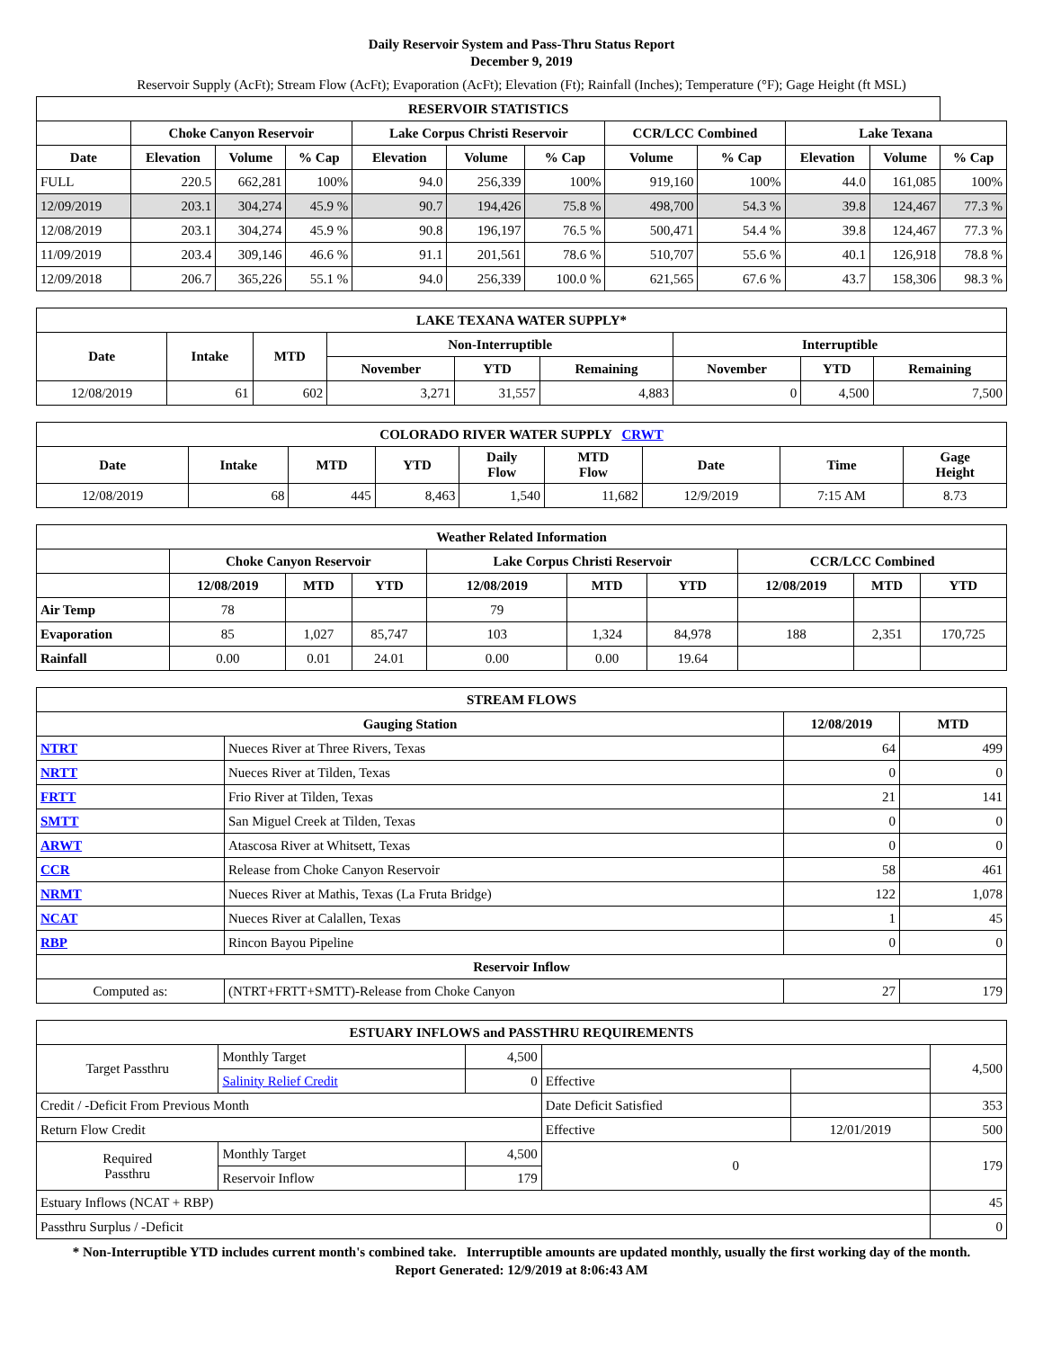Daily Reservoir System and Pass-Thru Status Report
December 9, 2019
Reservoir Supply (AcFt); Stream Flow (AcFt); Evaporation (AcFt); Elevation (Ft); Rainfall (Inches); Temperature (°F); Gage Height (ft MSL)
| RESERVOIR STATISTICS | | | | | | | | | | | |
| --- | --- | --- | --- | --- | --- | --- | --- | --- | --- | --- | --- |
| | Choke Canyon Reservoir | | | Lake Corpus Christi Reservoir | | | CCR/LCC Combined | | Lake Texana | | |
| Date | Elevation | Volume | % Cap | Elevation | Volume | % Cap | Volume | % Cap | Elevation | Volume | % Cap |
| FULL | 220.5 | 662,281 | 100% | 94.0 | 256,339 | 100% | 919,160 | 100% | 44.0 | 161,085 | 100% |
| 12/09/2019 | 203.1 | 304,274 | 45.9 % | 90.7 | 194,426 | 75.8 % | 498,700 | 54.3 % | 39.8 | 124,467 | 77.3 % |
| 12/08/2019 | 203.1 | 304,274 | 45.9 % | 90.8 | 196,197 | 76.5 % | 500,471 | 54.4 % | 39.8 | 124,467 | 77.3 % |
| 11/09/2019 | 203.4 | 309,146 | 46.6 % | 91.1 | 201,561 | 78.6 % | 510,707 | 55.6 % | 40.1 | 126,918 | 78.8 % |
| 12/09/2018 | 206.7 | 365,226 | 55.1 % | 94.0 | 256,339 | 100.0 % | 621,565 | 67.6 % | 43.7 | 158,306 | 98.3 % |
| LAKE TEXANA WATER SUPPLY* | | | | | | | | |
| --- | --- | --- | --- | --- | --- | --- | --- | --- |
| Date | Intake | MTD | Non-Interruptible | | | Interruptible | | |
| | | | November | YTD | Remaining | November | YTD | Remaining |
| 12/08/2019 | 61 | 602 | 3,271 | 31,557 | 4,883 | 0 | 4,500 | 7,500 |
| COLORADO RIVER WATER SUPPLY CRWT | | | | | | | | |
| --- | --- | --- | --- | --- | --- | --- | --- | --- |
| Date | Intake | MTD | YTD | Daily Flow | MTD Flow | Date | Time | Gage Height |
| 12/08/2019 | 68 | 445 | 8,463 | 1,540 | 11,682 | 12/9/2019 | 7:15 AM | 8.73 |
| Weather Related Information | | | | | | | | | |
| --- | --- | --- | --- | --- | --- | --- | --- | --- | --- |
| | Choke Canyon Reservoir | | | Lake Corpus Christi Reservoir | | | CCR/LCC Combined | | |
| | 12/08/2019 | MTD | YTD | 12/08/2019 | MTD | YTD | 12/08/2019 | MTD | YTD |
| Air Temp | 78 | | | 79 | | | | | |
| Evaporation | 85 | 1,027 | 85,747 | 103 | 1,324 | 84,978 | 188 | 2,351 | 170,725 |
| Rainfall | 0.00 | 0.01 | 24.01 | 0.00 | 0.00 | 19.64 | | | |
| STREAM FLOWS | | | |
| --- | --- | --- | --- |
| Gauging Station | | 12/08/2019 | MTD |
| NTRT | Nueces River at Three Rivers, Texas | 64 | 499 |
| NRTT | Nueces River at Tilden, Texas | 0 | 0 |
| FRTT | Frio River at Tilden, Texas | 21 | 141 |
| SMTT | San Miguel Creek at Tilden, Texas | 0 | 0 |
| ARWT | Atascosa River at Whitsett, Texas | 0 | 0 |
| CCR | Release from Choke Canyon Reservoir | 58 | 461 |
| NRMT | Nueces River at Mathis, Texas (La Fruta Bridge) | 122 | 1,078 |
| NCAT | Nueces River at Calallen, Texas | 1 | 45 |
| RBP | Rincon Bayou Pipeline | 0 | 0 |
| Reservoir Inflow | | | |
| Computed as: | (NTRT+FRTT+SMTT)-Release from Choke Canyon | 27 | 179 |
| ESTUARY INFLOWS and PASSTHRU REQUIREMENTS | | | | | |
| --- | --- | --- | --- | --- | --- |
| Target Passthru | Monthly Target | 4,500 | | | 4,500 |
| | Salinity Relief Credit | 0 | Effective | | |
| Credit / -Deficit From Previous Month | | | Date Deficit Satisfied | | 353 |
| Return Flow Credit | | | Effective | 12/01/2019 | 500 |
| Required Passthru | Monthly Target | 4,500 | 0 | | 179 |
| | Reservoir Inflow | 179 | | | |
| Estuary Inflows (NCAT + RBP) | | | | | 45 |
| Passthru Surplus / -Deficit | | | | | 0 |
* Non-Interruptible YTD includes current month's combined take. Interruptible amounts are updated monthly, usually the first working day of the month.
Report Generated: 12/9/2019 at 8:06:43 AM